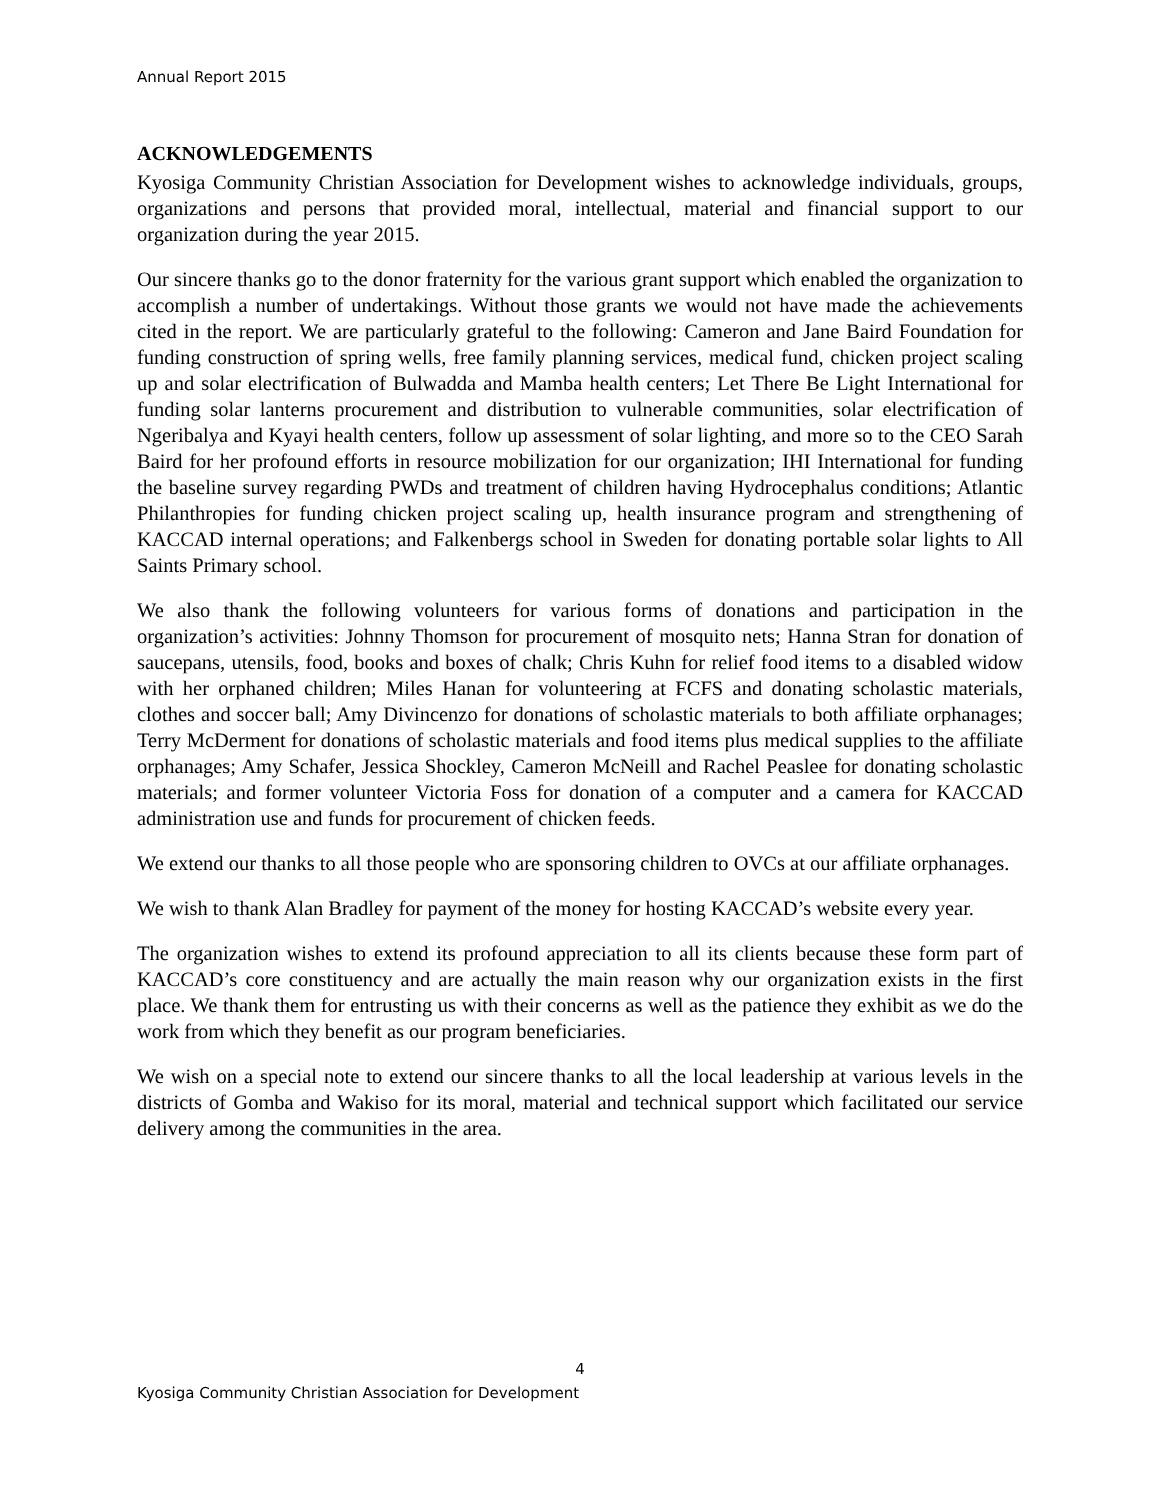Annual Report 2015
ACKNOWLEDGEMENTS
Kyosiga Community Christian Association for Development wishes to acknowledge individuals, groups, organizations and persons that provided moral, intellectual, material and financial support to our organization during the year 2015.
Our sincere thanks go to the donor fraternity for the various grant support which enabled the organization to accomplish a number of undertakings. Without those grants we would not have made the achievements cited in the report. We are particularly grateful to the following: Cameron and Jane Baird Foundation for funding construction of spring wells, free family planning services, medical fund, chicken project scaling up and solar electrification of Bulwadda and Mamba health centers; Let There Be Light International for funding solar lanterns procurement and distribution to vulnerable communities, solar electrification of Ngeribalya and Kyayi health centers, follow up assessment of solar lighting, and more so to the CEO Sarah Baird for her profound efforts in resource mobilization for our organization; IHI International for funding the baseline survey regarding PWDs and treatment of children having Hydrocephalus conditions; Atlantic Philanthropies for funding chicken project scaling up, health insurance program and strengthening of KACCAD internal operations; and Falkenbergs school in Sweden for donating portable solar lights to All Saints Primary school.
We also thank the following volunteers for various forms of donations and participation in the organization’s activities: Johnny Thomson for procurement of mosquito nets; Hanna Stran for donation of saucepans, utensils, food, books and boxes of chalk; Chris Kuhn for relief food items to a disabled widow with her orphaned children; Miles Hanan for volunteering at FCFS and donating scholastic materials, clothes and soccer ball; Amy Divincenzo for donations of scholastic materials to both affiliate orphanages; Terry McDerment for donations of scholastic materials and food items plus medical supplies to the affiliate orphanages; Amy Schafer, Jessica Shockley, Cameron McNeill and Rachel Peaslee for donating scholastic materials; and former volunteer Victoria Foss for donation of a computer and a camera for KACCAD administration use and funds for procurement of chicken feeds.
We extend our thanks to all those people who are sponsoring children to OVCs at our affiliate orphanages.
We wish to thank Alan Bradley for payment of the money for hosting KACCAD’s website every year.
The organization wishes to extend its profound appreciation to all its clients because these form part of KACCAD’s core constituency and are actually the main reason why our organization exists in the first place. We thank them for entrusting us with their concerns as well as the patience they exhibit as we do the work from which they benefit as our program beneficiaries.
We wish on a special note to extend our sincere thanks to all the local leadership at various levels in the districts of Gomba and Wakiso for its moral, material and technical support which facilitated our service delivery among the communities in the area.
4
Kyosiga Community Christian Association for Development